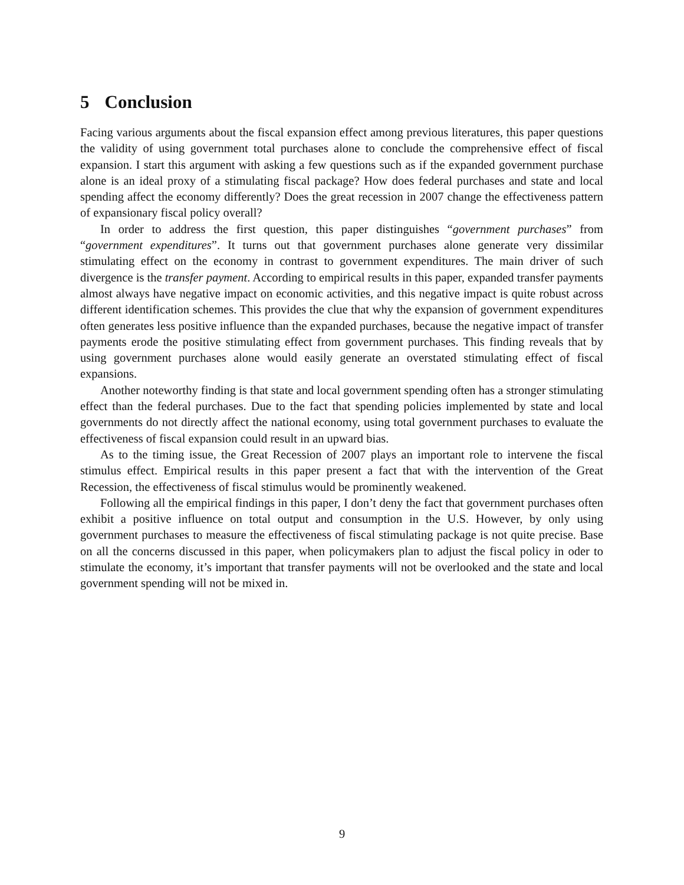5 Conclusion
Facing various arguments about the fiscal expansion effect among previous literatures, this paper questions the validity of using government total purchases alone to conclude the comprehensive effect of fiscal expansion. I start this argument with asking a few questions such as if the expanded government purchase alone is an ideal proxy of a stimulating fiscal package? How does federal purchases and state and local spending affect the economy differently? Does the great recession in 2007 change the effectiveness pattern of expansionary fiscal policy overall?
In order to address the first question, this paper distinguishes “government purchases” from “government expenditures”. It turns out that government purchases alone generate very dissimilar stimulating effect on the economy in contrast to government expenditures. The main driver of such divergence is the transfer payment. According to empirical results in this paper, expanded transfer payments almost always have negative impact on economic activities, and this negative impact is quite robust across different identification schemes. This provides the clue that why the expansion of government expenditures often generates less positive influence than the expanded purchases, because the negative impact of transfer payments erode the positive stimulating effect from government purchases. This finding reveals that by using government purchases alone would easily generate an overstated stimulating effect of fiscal expansions.
Another noteworthy finding is that state and local government spending often has a stronger stimulating effect than the federal purchases. Due to the fact that spending policies implemented by state and local governments do not directly affect the national economy, using total government purchases to evaluate the effectiveness of fiscal expansion could result in an upward bias.
As to the timing issue, the Great Recession of 2007 plays an important role to intervene the fiscal stimulus effect. Empirical results in this paper present a fact that with the intervention of the Great Recession, the effectiveness of fiscal stimulus would be prominently weakened.
Following all the empirical findings in this paper, I don’t deny the fact that government purchases often exhibit a positive influence on total output and consumption in the U.S. However, by only using government purchases to measure the effectiveness of fiscal stimulating package is not quite precise. Base on all the concerns discussed in this paper, when policymakers plan to adjust the fiscal policy in oder to stimulate the economy, it’s important that transfer payments will not be overlooked and the state and local government spending will not be mixed in.
9